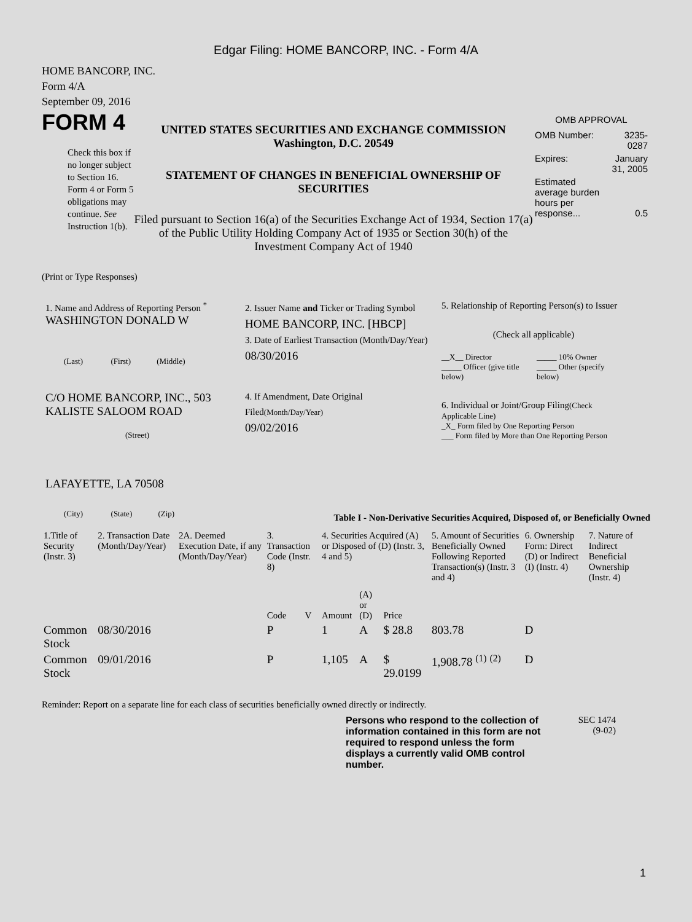Edgar Filing: HOME BANCORP, INC. - Form 4/A
HOME BANCORP, INC.
Form 4/A
September 09, 2016
FORM 4
Check this box if no longer subject to Section 16. Form 4 or Form 5 obligations may continue. See Instruction 1(b).
UNITED STATES SECURITIES AND EXCHANGE COMMISSION
Washington, D.C. 20549
STATEMENT OF CHANGES IN BENEFICIAL OWNERSHIP OF SECURITIES
Filed pursuant to Section 16(a) of the Securities Exchange Act of 1934, Section 17(a) of the Public Utility Holding Company Act of 1935 or Section 30(h) of the Investment Company Act of 1940
OMB APPROVAL
| OMB Number: | 3235-0287 |
| Expires: | January 31, 2005 |
| Estimated average burden hours per response... | 0.5 |
(Print or Type Responses)
1. Name and Address of Reporting Person <sup>*</sup>
WASHINGTON DONALD W
(Last) (First) (Middle)
C/O HOME BANCORP, INC., 503 KALISTE SALOOM ROAD
(Street)
LAFAYETTE, LA 70508
(City) (State) (Zip)
2. Issuer Name and Ticker or Trading Symbol
HOME BANCORP, INC. [HBCP]
3. Date of Earliest Transaction (Month/Day/Year)
08/30/2016
4. If Amendment, Date Original Filed(Month/Day/Year)
09/02/2016
5. Relationship of Reporting Person(s) to Issuer
(Check all applicable)
__X__ Director
_____ Officer (give title below)
_____ 10% Owner
_____ Other (specify below)
6. Individual or Joint/Group Filing(Check Applicable Line)
_X_ Form filed by One Reporting Person
___ Form filed by More than One Reporting Person
Table I - Non-Derivative Securities Acquired, Disposed of, or Beneficially Owned
| 1.Title of Security (Instr. 3) | 2. Transaction Date (Month/Day/Year) | 2A. Deemed Execution Date, if any (Month/Day/Year) | 3. Transaction Code (Instr. 8) | | 4. Securities Acquired (A) or Disposed of (D) (Instr. 3, 4 and 5) | | | 5. Amount of Securities Beneficially Owned Following Reported Transaction(s) (Instr. 3 and 4) | 6. Ownership Form: Direct (D) or Indirect (I) (Instr. 4) | 7. Nature of Indirect Beneficial Ownership (Instr. 4) |
| --- | --- | --- | --- | --- | --- | --- | --- | --- | --- | --- |
| | | | Code | V | Amount | (A) or (D) | Price | | | |
| Common Stock | 08/30/2016 | | P | | 1 | A | $ 28.8 | 803.78 | D | |
| Common Stock | 09/01/2016 | | P | | 1,105 | A | $ 29.0199 | 1,908.78 <sup>(1)</sup> <sup>(2)</sup> | D | |
Reminder: Report on a separate line for each class of securities beneficially owned directly or indirectly.
Persons who respond to the collection of information contained in this form are not required to respond unless the form displays a currently valid OMB control number.
SEC 1474
(9-02)
1